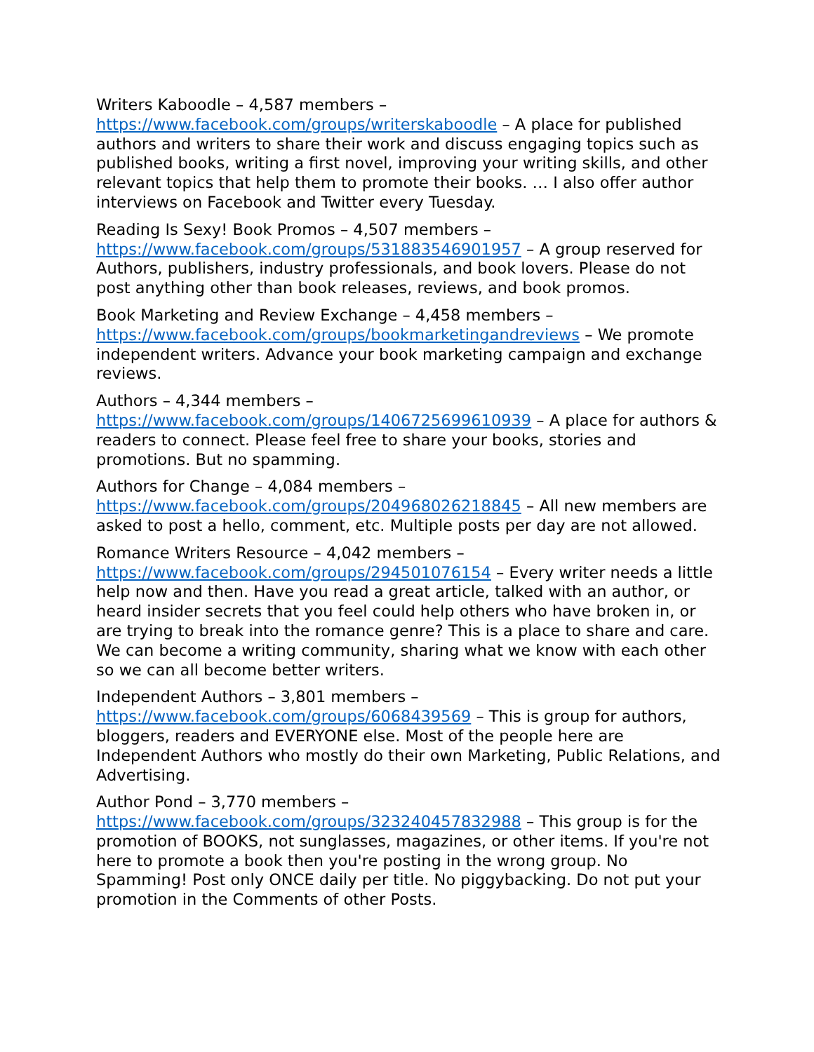Writers Kaboodle – 4,587 members –
https://www.facebook.com/groups/writerskaboodle – A place for published authors and writers to share their work and discuss engaging topics such as published books, writing a first novel, improving your writing skills, and other relevant topics that help them to promote their books. … I also offer author interviews on Facebook and Twitter every Tuesday.
Reading Is Sexy! Book Promos – 4,507 members –
https://www.facebook.com/groups/531883546901957 – A group reserved for Authors, publishers, industry professionals, and book lovers. Please do not post anything other than book releases, reviews, and book promos.
Book Marketing and Review Exchange – 4,458 members –
https://www.facebook.com/groups/bookmarketingandreviews – We promote independent writers. Advance your book marketing campaign and exchange reviews.
Authors – 4,344 members –
https://www.facebook.com/groups/1406725699610939 – A place for authors & readers to connect. Please feel free to share your books, stories and promotions. But no spamming.
Authors for Change – 4,084 members –
https://www.facebook.com/groups/204968026218845 – All new members are asked to post a hello, comment, etc. Multiple posts per day are not allowed.
Romance Writers Resource – 4,042 members –
https://www.facebook.com/groups/294501076154 – Every writer needs a little help now and then. Have you read a great article, talked with an author, or heard insider secrets that you feel could help others who have broken in, or are trying to break into the romance genre? This is a place to share and care. We can become a writing community, sharing what we know with each other so we can all become better writers.
Independent Authors – 3,801 members –
https://www.facebook.com/groups/6068439569 – This is group for authors, bloggers, readers and EVERYONE else. Most of the people here are Independent Authors who mostly do their own Marketing, Public Relations, and Advertising.
Author Pond – 3,770 members –
https://www.facebook.com/groups/323240457832988 – This group is for the promotion of BOOKS, not sunglasses, magazines, or other items. If you're not here to promote a book then you're posting in the wrong group. No Spamming! Post only ONCE daily per title. No piggybacking. Do not put your promotion in the Comments of other Posts.